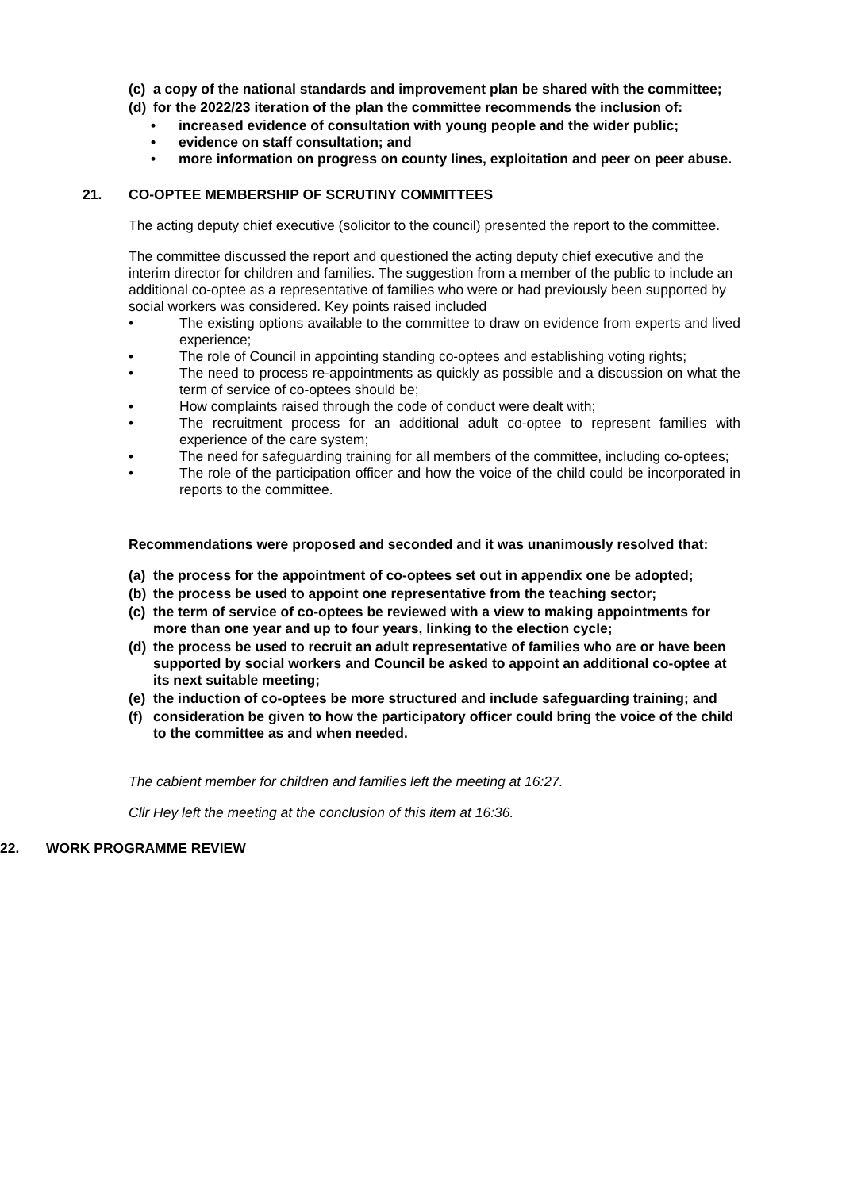(c) a copy of the national standards and improvement plan be shared with the committee;
(d) for the 2022/23 iteration of the plan the committee recommends the inclusion of:
• increased evidence of consultation with young people and the wider public;
• evidence on staff consultation; and
• more information on progress on county lines, exploitation and peer on peer abuse.
21. CO-OPTEE MEMBERSHIP OF SCRUTINY COMMITTEES
The acting deputy chief executive (solicitor to the council) presented the report to the committee.
The committee discussed the report and questioned the acting deputy chief executive and the interim director for children and families. The suggestion from a member of the public to include an additional co-optee as a representative of families who were or had previously been supported by social workers was considered. Key points raised included
• The existing options available to the committee to draw on evidence from experts and lived experience;
• The role of Council in appointing standing co-optees and establishing voting rights;
• The need to process re-appointments as quickly as possible and a discussion on what the term of service of co-optees should be;
• How complaints raised through the code of conduct were dealt with;
• The recruitment process for an additional adult co-optee to represent families with experience of the care system;
• The need for safeguarding training for all members of the committee, including co-optees;
• The role of the participation officer and how the voice of the child could be incorporated in reports to the committee.
Recommendations were proposed and seconded and it was unanimously resolved that:
(a) the process for the appointment of co-optees set out in appendix one be adopted;
(b) the process be used to appoint one representative from the teaching sector;
(c) the term of service of co-optees be reviewed with a view to making appointments for more than one year and up to four years, linking to the election cycle;
(d) the process be used to recruit an adult representative of families who are or have been supported by social workers and Council be asked to appoint an additional co-optee at its next suitable meeting;
(e) the induction of co-optees be more structured and include safeguarding training; and
(f) consideration be given to how the participatory officer could bring the voice of the child to the committee as and when needed.
The cabient member for children and families left the meeting at 16:27.
Cllr Hey left the meeting at the conclusion of this item at 16:36.
22. WORK PROGRAMME REVIEW